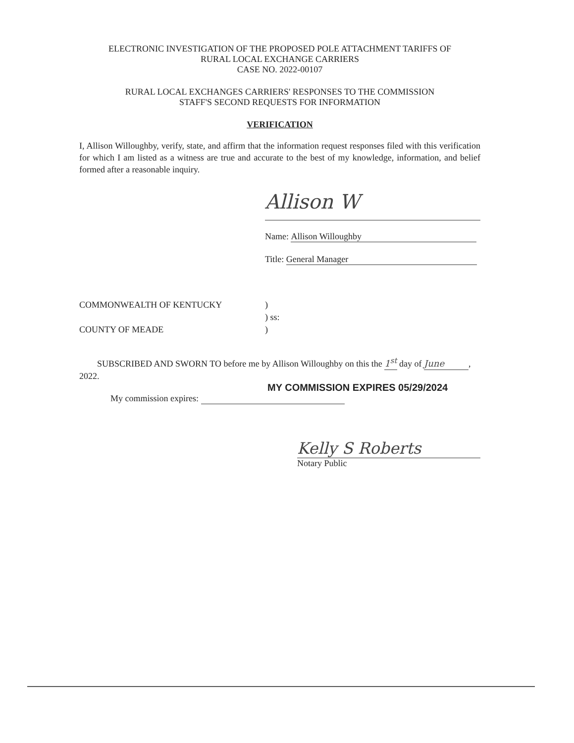ELECTRONIC INVESTIGATION OF THE PROPOSED POLE ATTACHMENT TARIFFS OF
RURAL LOCAL EXCHANGE CARRIERS
CASE NO. 2022-00107
RURAL LOCAL EXCHANGES CARRIERS' RESPONSES TO THE COMMISSION
STAFF'S SECOND REQUESTS FOR INFORMATION
VERIFICATION
I, Allison Willoughby, verify, state, and affirm that the information request responses filed with this verification for which I am listed as a witness are true and accurate to the best of my knowledge, information, and belief formed after a reasonable inquiry.
Allison W
Name: Allison Willoughby
Title: General Manager
COMMONWEALTH OF KENTUCKY) ) ss: COUNTY OF MEADE)
SUBSCRIBED AND SWORN TO before me by Allison Willoughby on this the 1<sup>st</sup> day of June, 2022.
MY COMMISSION EXPIRES 05/29/2024
My commission expires:
Kelly S Roberts
Notary Public